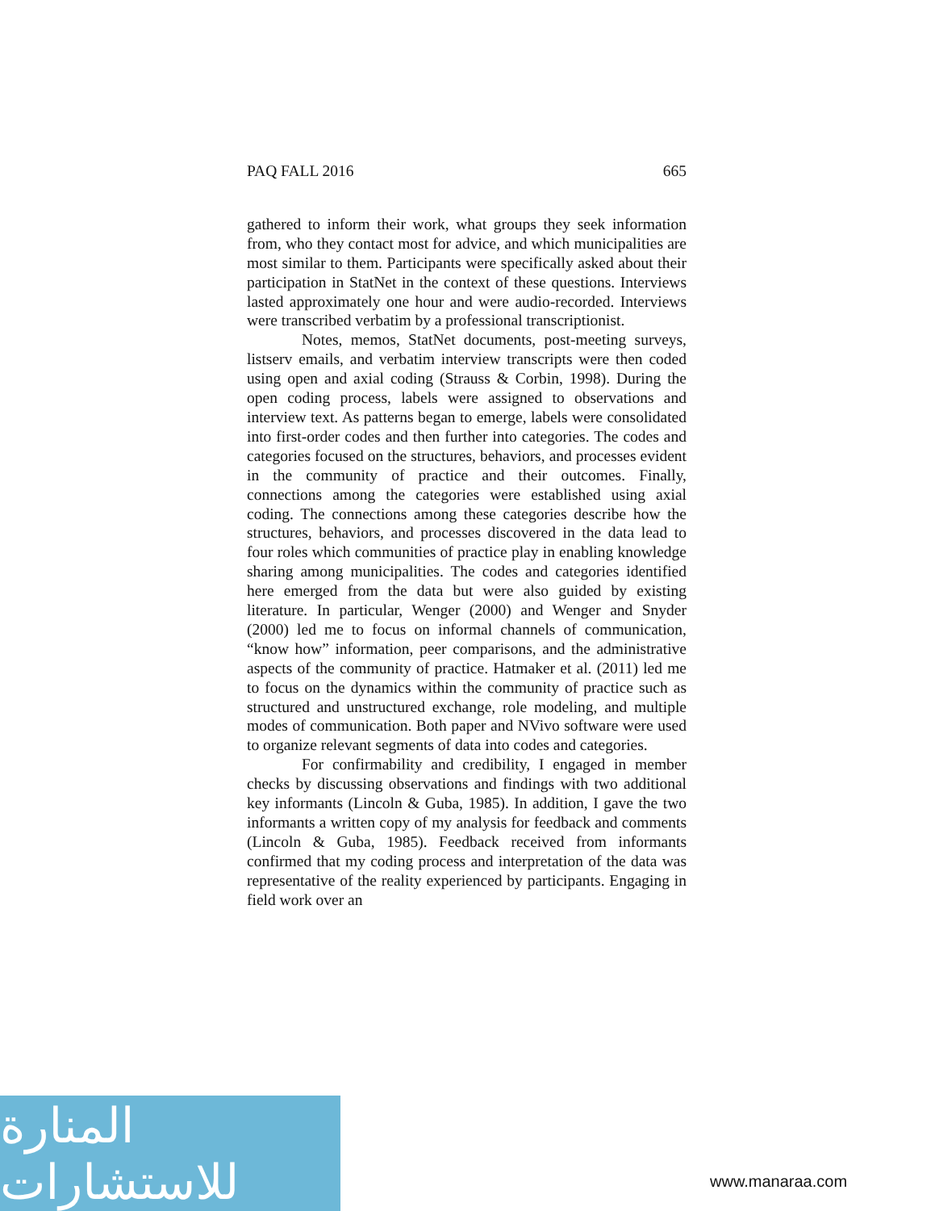PAQ FALL 2016 665
gathered to inform their work, what groups they seek information from, who they contact most for advice, and which municipalities are most similar to them. Participants were specifically asked about their participation in StatNet in the context of these questions. Interviews lasted approximately one hour and were audio-recorded. Interviews were transcribed verbatim by a professional transcriptionist.
Notes, memos, StatNet documents, post-meeting surveys, listserv emails, and verbatim interview transcripts were then coded using open and axial coding (Strauss & Corbin, 1998). During the open coding process, labels were assigned to observations and interview text. As patterns began to emerge, labels were consolidated into first-order codes and then further into categories. The codes and categories focused on the structures, behaviors, and processes evident in the community of practice and their outcomes. Finally, connections among the categories were established using axial coding. The connections among these categories describe how the structures, behaviors, and processes discovered in the data lead to four roles which communities of practice play in enabling knowledge sharing among municipalities. The codes and categories identified here emerged from the data but were also guided by existing literature. In particular, Wenger (2000) and Wenger and Snyder (2000) led me to focus on informal channels of communication, “know how” information, peer comparisons, and the administrative aspects of the community of practice. Hatmaker et al. (2011) led me to focus on the dynamics within the community of practice such as structured and unstructured exchange, role modeling, and multiple modes of communication. Both paper and NVivo software were used to organize relevant segments of data into codes and categories.
For confirmability and credibility, I engaged in member checks by discussing observations and findings with two additional key informants (Lincoln & Guba, 1985). In addition, I gave the two informants a written copy of my analysis for feedback and comments (Lincoln & Guba, 1985). Feedback received from informants confirmed that my coding process and interpretation of the data was representative of the reality experienced by participants. Engaging in field work over an
المنارة للاستشارات
www.manaraa.com